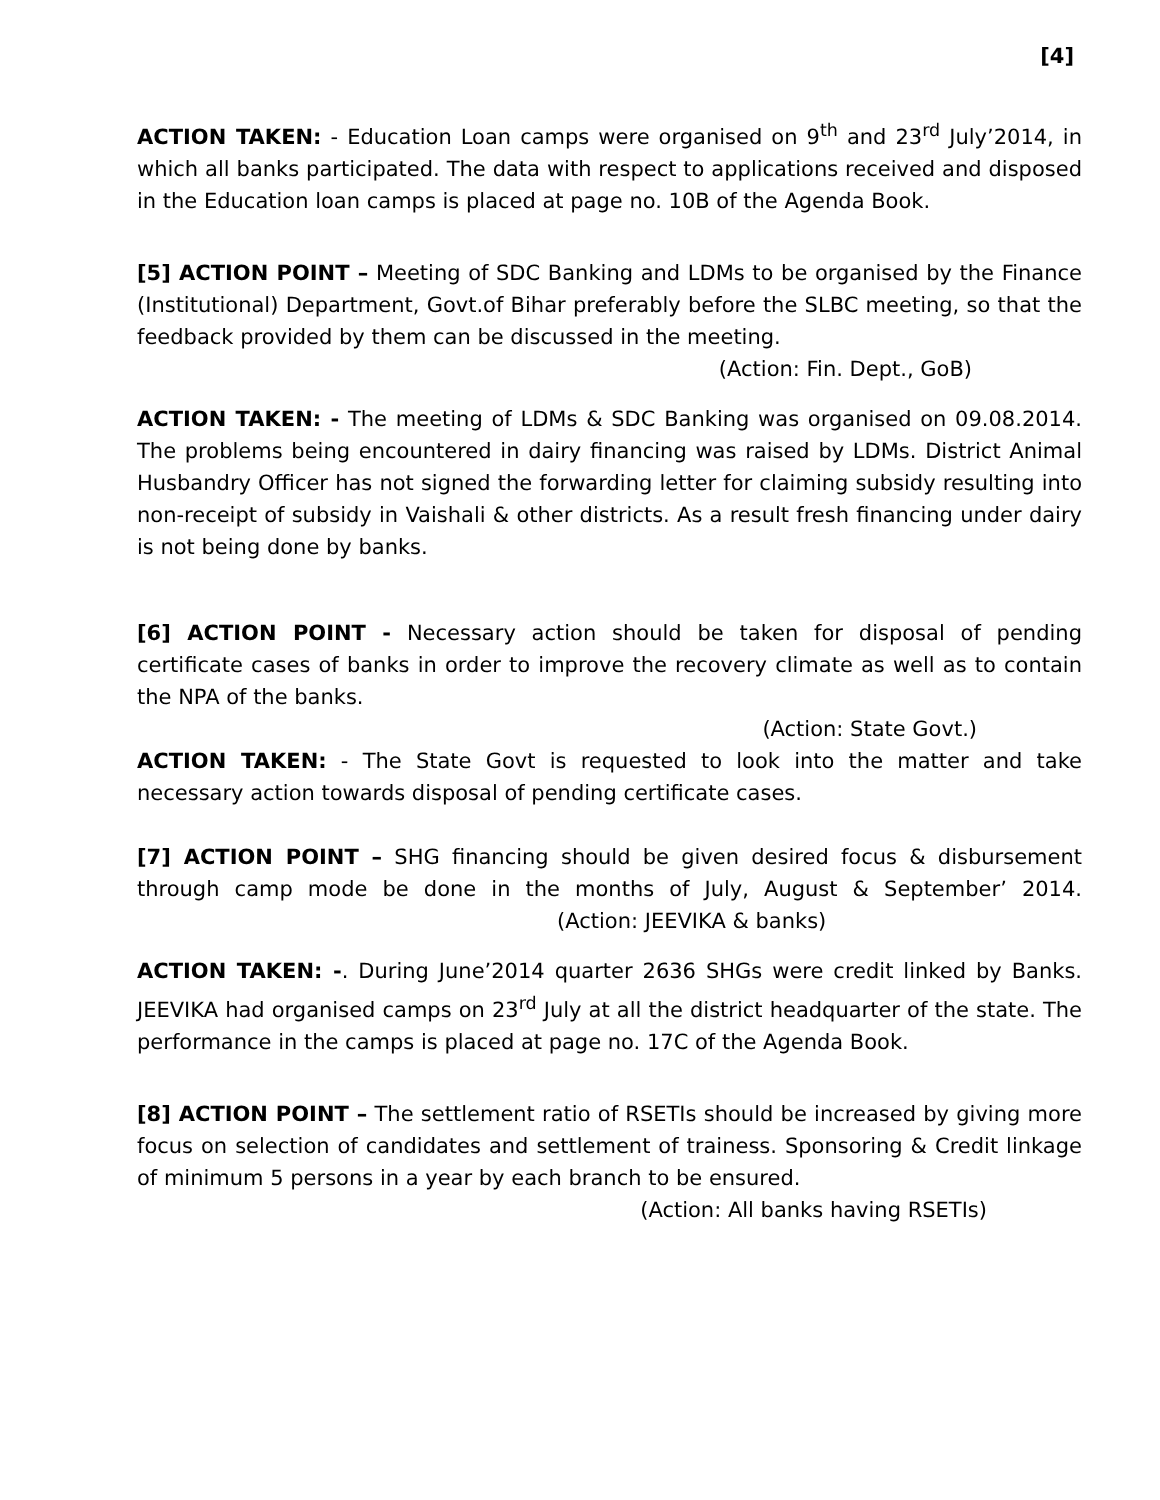[4]
ACTION TAKEN: - Education Loan camps were organised on 9<sup>th</sup> and 23<sup>rd</sup> July’2014, in which all banks participated. The data with respect to applications received and disposed in the Education loan camps is placed at page no. 10B of the Agenda Book.
[5] ACTION POINT – Meeting of SDC Banking and LDMs to be organised by the Finance (Institutional) Department, Govt.of Bihar preferably before the SLBC meeting, so that the feedback provided by them can be discussed in the meeting.
(Action: Fin. Dept., GoB)
ACTION TAKEN: - The meeting of LDMs & SDC Banking was organised on 09.08.2014. The problems being encountered in dairy financing was raised by LDMs. District Animal Husbandry Officer has not signed the forwarding letter for claiming subsidy resulting into non-receipt of subsidy in Vaishali & other districts. As a result fresh financing under dairy is not being done by banks.
[6] ACTION POINT - Necessary action should be taken for disposal of pending certificate cases of banks in order to improve the recovery climate as well as to contain the NPA of the banks.
(Action: State Govt.)
ACTION TAKEN: - The State Govt is requested to look into the matter and take necessary action towards disposal of pending certificate cases.
[7] ACTION POINT – SHG financing should be given desired focus & disbursement through camp mode be done in the months of July, August & September’ 2014. (Action: JEEVIKA & banks)
ACTION TAKEN: -. During June’2014 quarter 2636 SHGs were credit linked by Banks. JEEVIKA had organised camps on 23<sup>rd</sup> July at all the district headquarter of the state. The performance in the camps is placed at page no. 17C of the Agenda Book.
[8] ACTION POINT – The settlement ratio of RSETIs should be increased by giving more focus on selection of candidates and settlement of trainess. Sponsoring & Credit linkage of minimum 5 persons in a year by each branch to be ensured.
(Action: All banks having RSETIs)